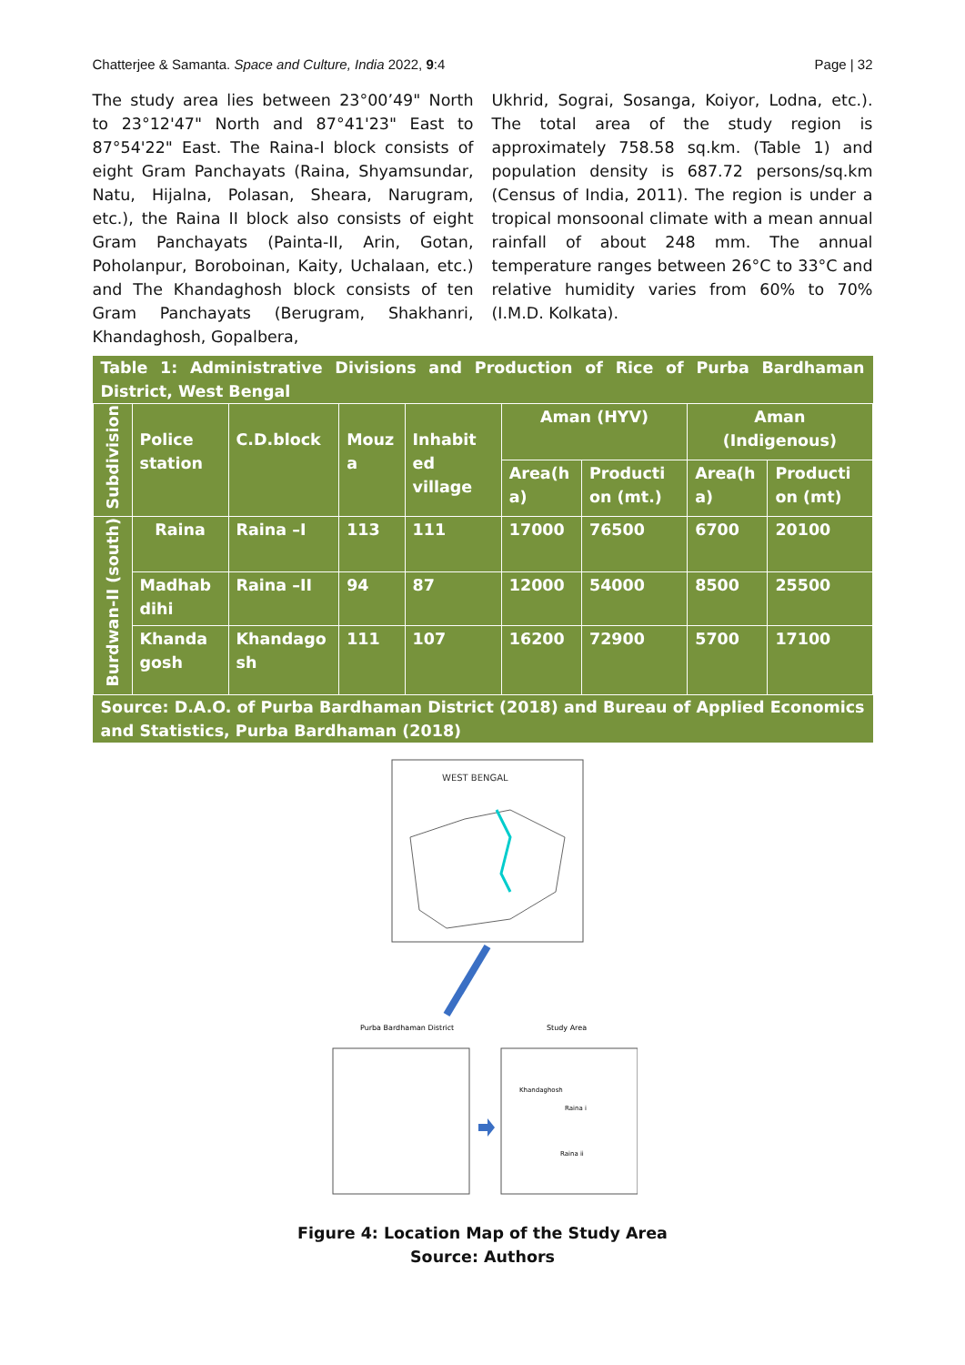Chatterjee & Samanta. Space and Culture, India 2022, 9:4 Page | 32
The study area lies between 23°00’49" North to 23°12'47" North and 87°41'23" East to 87°54'22" East. The Raina-I block consists of eight Gram Panchayats (Raina, Shyamsundar, Natu, Hijalna, Polasan, Sheara, Narugram, etc.), the Raina II block also consists of eight Gram Panchayats (Painta-II, Arin, Gotan, Poholanpur, Boroboinan, Kaity, Uchalaan, etc.) and The Khandaghosh block consists of ten Gram Panchayats (Berugram, Shakhanri, Khandaghosh, Gopalbera,
Ukhrid, Sograi, Sosanga, Koiyor, Lodna, etc.). The total area of the study region is approximately 758.58 sq.km. (Table 1) and population density is 687.72 persons/sq.km (Census of India, 2011). The region is under a tropical monsoonal climate with a mean annual rainfall of about 248 mm. The annual temperature ranges between 26°C to 33°C and relative humidity varies from 60% to 70% (I.M.D. Kolkata).
Table 1: Administrative Divisions and Production of Rice of Purba Bardhaman District, West Bengal
| Subdivision | Police station | C.D.block | Mouz a | Inhabit ed village | Aman (HYV) | | Aman (Indigenous) | |
| --- | --- | --- | --- | --- | --- | --- | --- | --- |
| | | | | | Area(h a) | Producti on (mt.) | Area(h a) | Producti on (mt) |
| Burdwan-II (south) | Raina | Raina –I | 113 | 111 | 17000 | 76500 | 6700 | 20100 |
| | Madhab dihi | Raina –II | 94 | 87 | 12000 | 54000 | 8500 | 25500 |
| | Khanda gosh | Khandago sh | 111 | 107 | 16200 | 72900 | 5700 | 17100 |
Source: D.A.O. of Purba Bardhaman District (2018) and Bureau of Applied Economics and Statistics, Purba Bardhaman (2018)
WEST BENGAL
Purba Bardhaman District
Study Area
Raina i
Khandaghosh
Raina ii
Figure 4: Location Map of the Study Area
Source: Authors